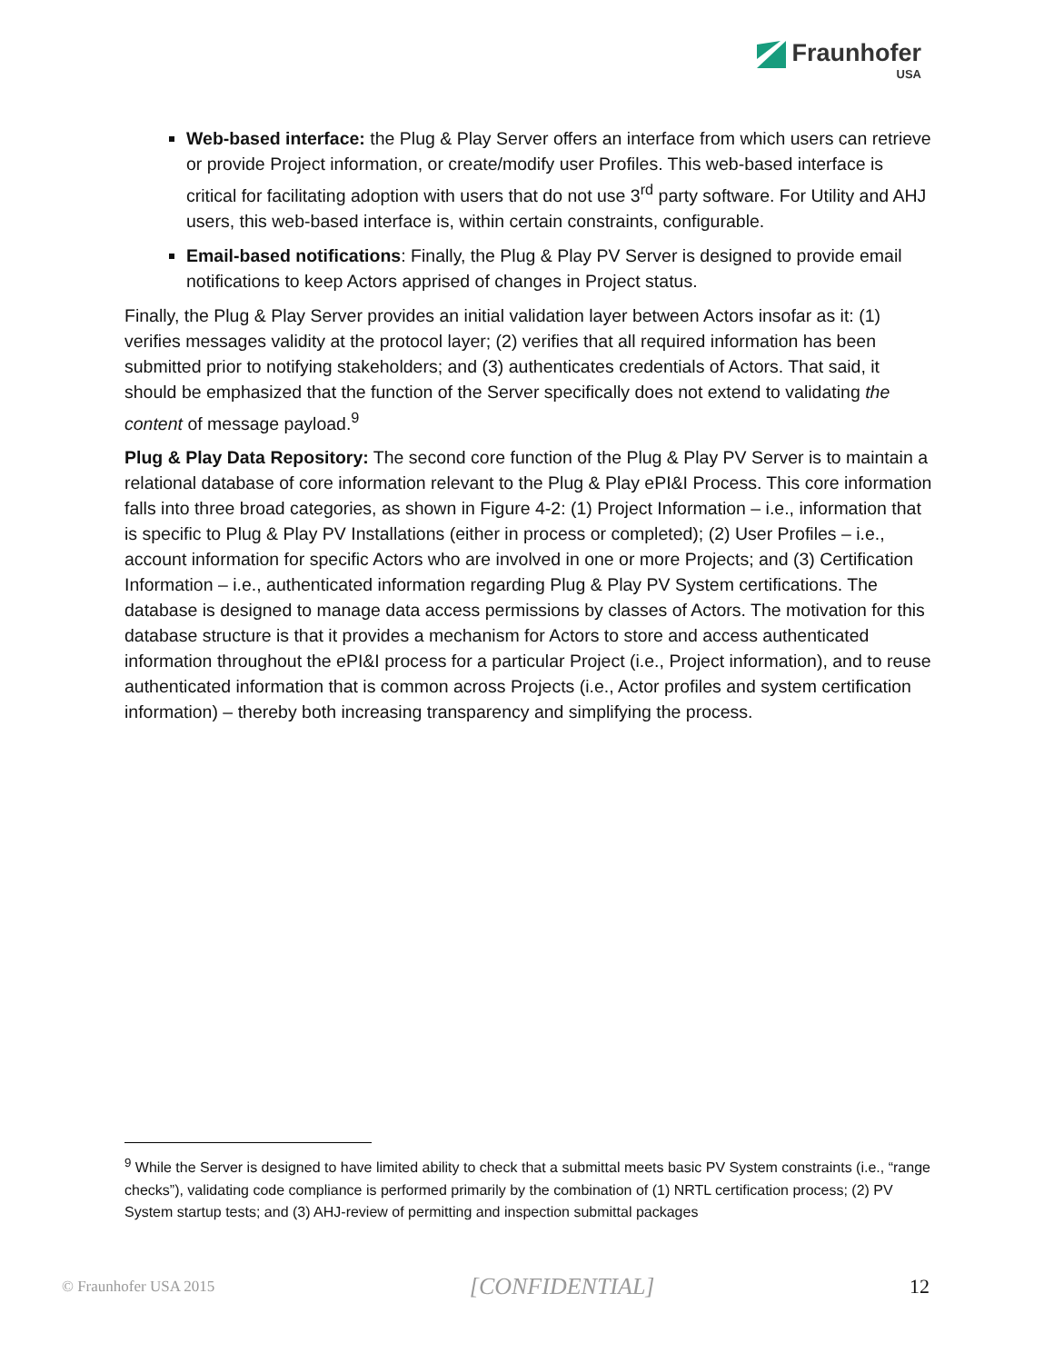Fraunhofer
USA
Web-based interface: the Plug & Play Server offers an interface from which users can retrieve or provide Project information, or create/modify user Profiles. This web-based interface is critical for facilitating adoption with users that do not use 3<sup>rd</sup> party software. For Utility and AHJ users, this web-based interface is, within certain constraints, configurable.
Email-based notifications: Finally, the Plug & Play PV Server is designed to provide email notifications to keep Actors apprised of changes in Project status.
Finally, the Plug & Play Server provides an initial validation layer between Actors insofar as it: (1) verifies messages validity at the protocol layer; (2) verifies that all required information has been submitted prior to notifying stakeholders; and (3) authenticates credentials of Actors. That said, it should be emphasized that the function of the Server specifically does not extend to validating the content of message payload.<sup>9</sup>
Plug & Play Data Repository: The second core function of the Plug & Play PV Server is to maintain a relational database of core information relevant to the Plug & Play ePI&I Process. This core information falls into three broad categories, as shown in Figure 4-2: (1) Project Information – i.e., information that is specific to Plug & Play PV Installations (either in process or completed); (2) User Profiles – i.e., account information for specific Actors who are involved in one or more Projects; and (3) Certification Information – i.e., authenticated information regarding Plug & Play PV System certifications. The database is designed to manage data access permissions by classes of Actors. The motivation for this database structure is that it provides a mechanism for Actors to store and access authenticated information throughout the ePI&I process for a particular Project (i.e., Project information), and to reuse authenticated information that is common across Projects (i.e., Actor profiles and system certification information) – thereby both increasing transparency and simplifying the process.
<sup>9</sup> While the Server is designed to have limited ability to check that a submittal meets basic PV System constraints (i.e., “range checks”), validating code compliance is performed primarily by the combination of (1) NRTL certification process; (2) PV System startup tests; and (3) AHJ-review of permitting and inspection submittal packages
© Fraunhofer USA 2015 [CONFIDENTIAL] 12